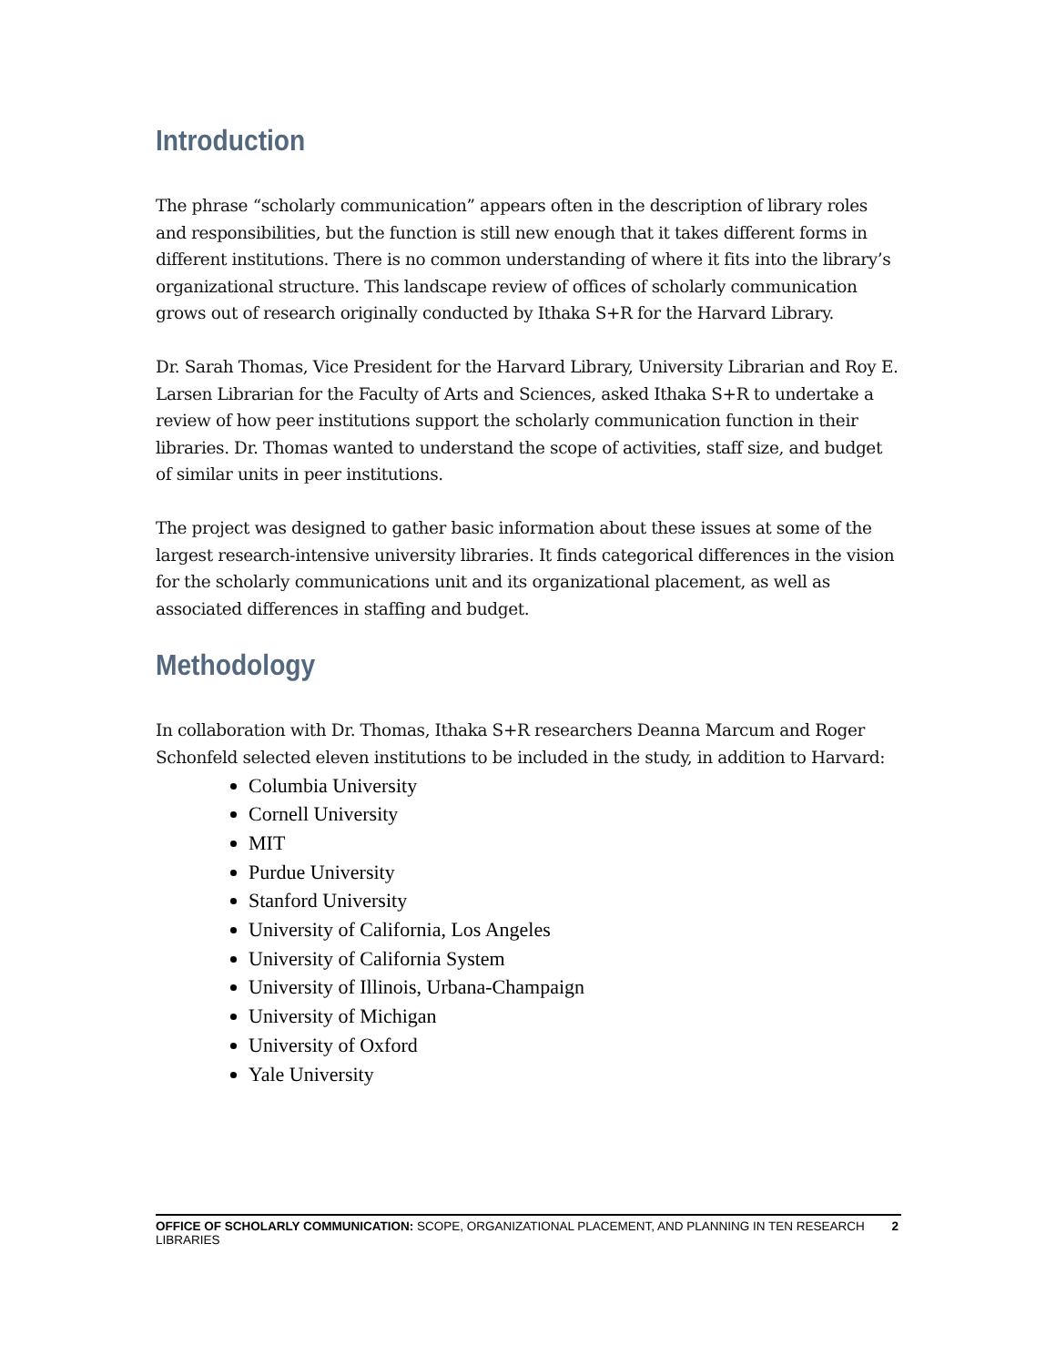Introduction
The phrase “scholarly communication” appears often in the description of library roles and responsibilities, but the function is still new enough that it takes different forms in different institutions. There is no common understanding of where it fits into the library’s organizational structure. This landscape review of offices of scholarly communication grows out of research originally conducted by Ithaka S+R for the Harvard Library.
Dr. Sarah Thomas, Vice President for the Harvard Library, University Librarian and Roy E. Larsen Librarian for the Faculty of Arts and Sciences, asked Ithaka S+R to undertake a review of how peer institutions support the scholarly communication function in their libraries. Dr. Thomas wanted to understand the scope of activities, staff size, and budget of similar units in peer institutions.
The project was designed to gather basic information about these issues at some of the largest research-intensive university libraries. It finds categorical differences in the vision for the scholarly communications unit and its organizational placement, as well as associated differences in staffing and budget.
Methodology
In collaboration with Dr. Thomas, Ithaka S+R researchers Deanna Marcum and Roger Schonfeld selected eleven institutions to be included in the study, in addition to Harvard:
Columbia University
Cornell University
MIT
Purdue University
Stanford University
University of California, Los Angeles
University of California System
University of Illinois, Urbana-Champaign
University of Michigan
University of Oxford
Yale University
OFFICE OF SCHOLARLY COMMUNICATION: SCOPE, ORGANIZATIONAL PLACEMENT, AND PLANNING IN TEN RESEARCH LIBRARIES 2